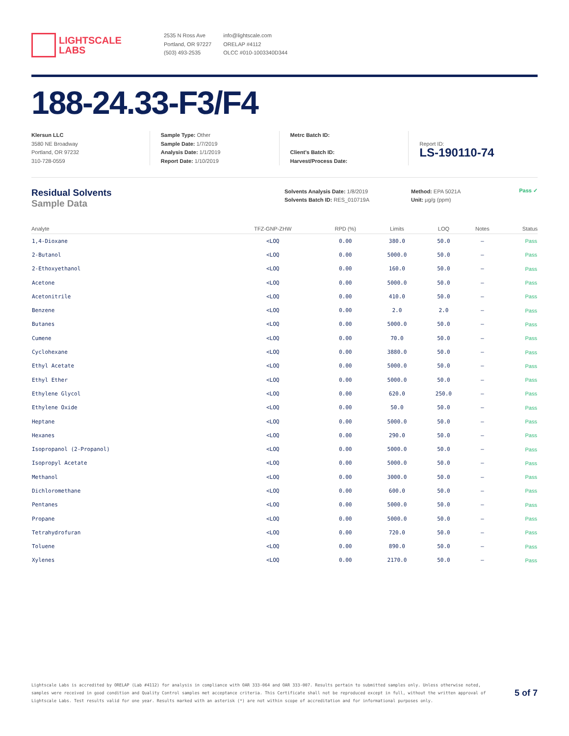LIGHTSCALE
LABS
2535 N Ross Ave
Portland, OR 97227
(503) 493-2535
info@lightscale.com
ORELAP #4112
OLCC #010-1003340D344
188-24.33-F3/F4
Klersun LLC
3580 NE Broadway
Portland, OR 97232
310-728-0559
Sample Type: Other
Sample Date: 1/7/2019
Analysis Date: 1/1/2019
Report Date: 1/10/2019
Metrc Batch ID:
Client’s Batch ID:
Harvest/Process Date:
Report ID:
LS-190110-74
Residual Solvents
Sample Data
Solvents Analysis Date: 1/8/2019
Solvents Batch ID: RES_010719A
Method: EPA 5021A
Unit: µg/g (ppm)
Pass ✓
| Analyte | TFZ-GNP-ZHW | RPD (%) | Limits | LOQ | Notes | Status |
| --- | --- | --- | --- | --- | --- | --- |
| 1,4-Dioxane | <LOQ | 0.00 | 380.0 | 50.0 | – | Pass |
| 2-Butanol | <LOQ | 0.00 | 5000.0 | 50.0 | – | Pass |
| 2-Ethoxyethanol | <LOQ | 0.00 | 160.0 | 50.0 | – | Pass |
| Acetone | <LOQ | 0.00 | 5000.0 | 50.0 | – | Pass |
| Acetonitrile | <LOQ | 0.00 | 410.0 | 50.0 | – | Pass |
| Benzene | <LOQ | 0.00 | 2.0 | 2.0 | – | Pass |
| Butanes | <LOQ | 0.00 | 5000.0 | 50.0 | – | Pass |
| Cumene | <LOQ | 0.00 | 70.0 | 50.0 | – | Pass |
| Cyclohexane | <LOQ | 0.00 | 3880.0 | 50.0 | – | Pass |
| Ethyl Acetate | <LOQ | 0.00 | 5000.0 | 50.0 | – | Pass |
| Ethyl Ether | <LOQ | 0.00 | 5000.0 | 50.0 | – | Pass |
| Ethylene Glycol | <LOQ | 0.00 | 620.0 | 250.0 | – | Pass |
| Ethylene Oxide | <LOQ | 0.00 | 50.0 | 50.0 | – | Pass |
| Heptane | <LOQ | 0.00 | 5000.0 | 50.0 | – | Pass |
| Hexanes | <LOQ | 0.00 | 290.0 | 50.0 | – | Pass |
| Isopropanol (2-Propanol) | <LOQ | 0.00 | 5000.0 | 50.0 | – | Pass |
| Isopropyl Acetate | <LOQ | 0.00 | 5000.0 | 50.0 | – | Pass |
| Methanol | <LOQ | 0.00 | 3000.0 | 50.0 | – | Pass |
| Dichloromethane | <LOQ | 0.00 | 600.0 | 50.0 | – | Pass |
| Pentanes | <LOQ | 0.00 | 5000.0 | 50.0 | – | Pass |
| Propane | <LOQ | 0.00 | 5000.0 | 50.0 | – | Pass |
| Tetrahydrofuran | <LOQ | 0.00 | 720.0 | 50.0 | – | Pass |
| Toluene | <LOQ | 0.00 | 890.0 | 50.0 | – | Pass |
| Xylenes | <LOQ | 0.00 | 2170.0 | 50.0 | – | Pass |
Lightscale Labs is accredited by ORELAP (Lab #4112) for analysis in compliance with OAR 333-064 and OAR 333-007. Results pertain to submitted samples only. Unless otherwise noted, samples were received in good condition and Quality Control samples met acceptance criteria. This Certificate shall not be reproduced except in full, without the written approval of Lightscale Labs. Test results valid for one year. Results marked with an asterisk (*) are not within scope of accreditation and for informational purposes only.
5 of 7